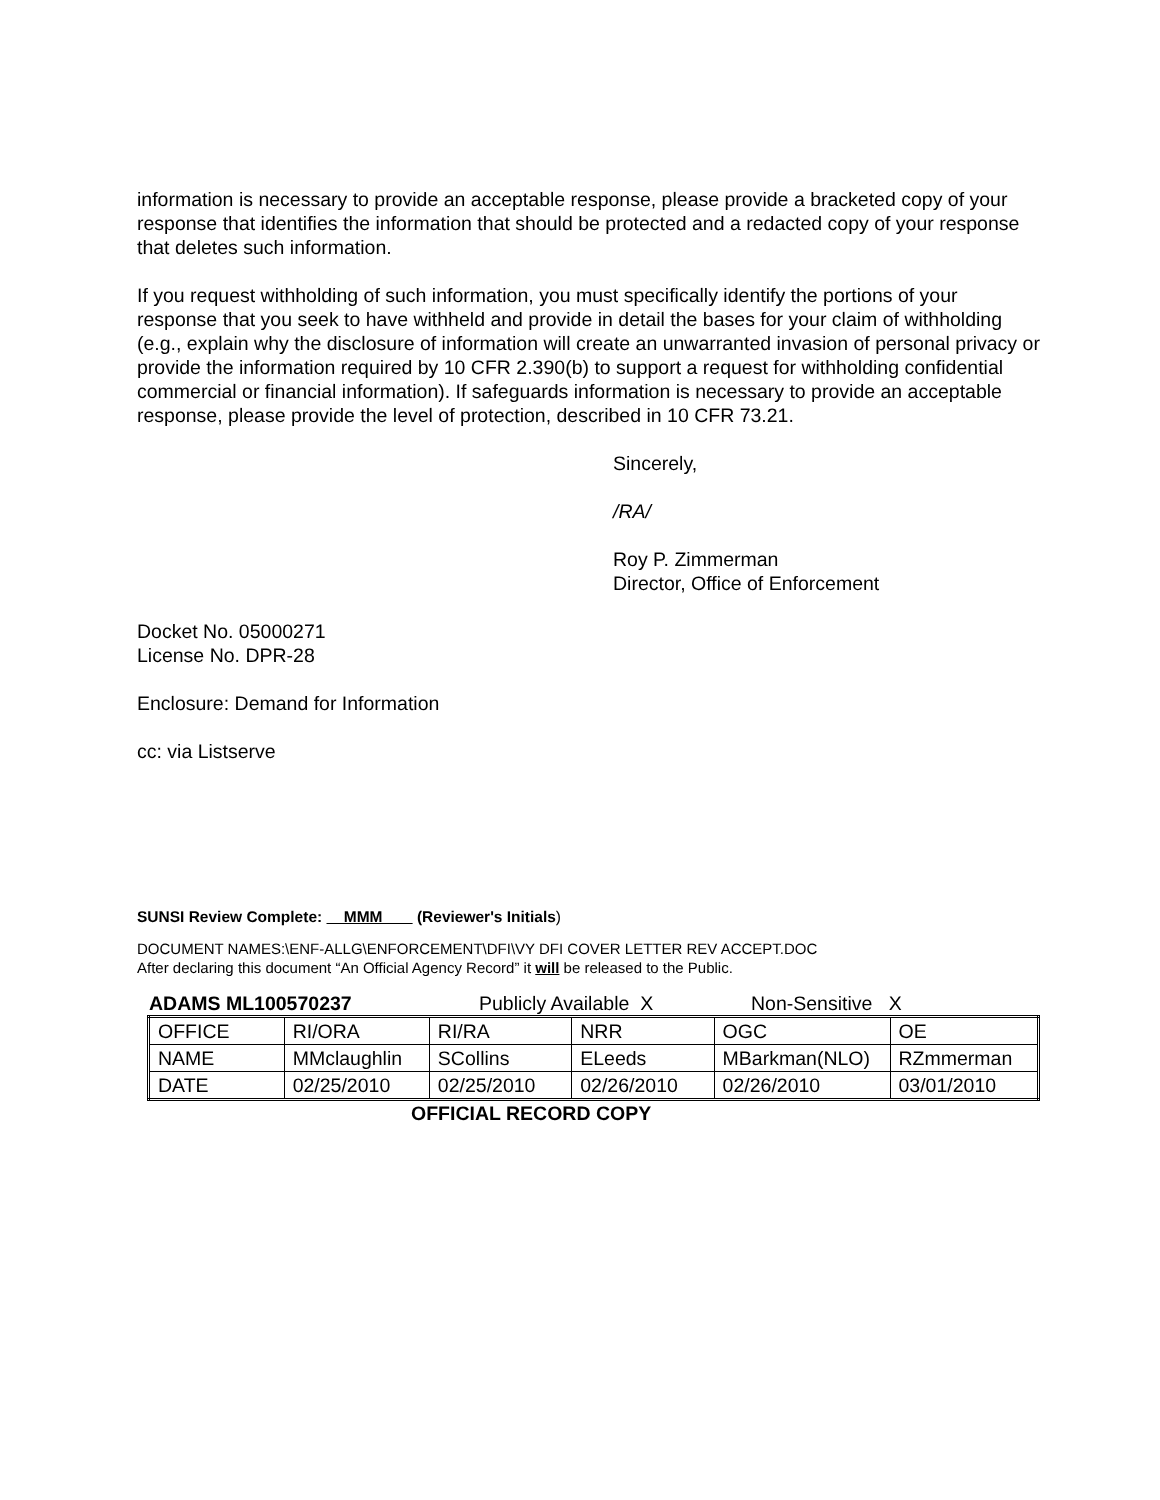information is necessary to provide an acceptable response, please provide a bracketed copy of your response that identifies the information that should be protected and a redacted copy of your response that deletes such information.
If you request withholding of such information, you must specifically identify the portions of your response that you seek to have withheld and provide in detail the bases for your claim of withholding (e.g., explain why the disclosure of information will create an unwarranted invasion of personal privacy or provide the information required by 10 CFR 2.390(b) to support a request for withholding confidential commercial or financial information). If safeguards information is necessary to provide an acceptable response, please provide the level of protection, described in 10 CFR 73.21.
Sincerely,
/RA/
Roy P. Zimmerman
Director, Office of Enforcement
Docket No. 05000271
License No. DPR-28
Enclosure: Demand for Information
cc: via Listserve
SUNSI Review Complete: MMM (Reviewer's Initials)
DOCUMENT NAMES:\ENF-ALLG\ENFORCEMENT\DFI\VY DFI COVER LETTER REV ACCEPT.DOC
After declaring this document “An Official Agency Record” it will be released to the Public.
ADAMS ML100570237 Publicly Available X Non-Sensitive X
| OFFICE | RI/ORA | RI/RA | NRR | OGC | OE |
| NAME | MMclaughlin | SCollins | ELeeds | MBarkman(NLO) | RZmmerman |
| DATE | 02/25/2010 | 02/25/2010 | 02/26/2010 | 02/26/2010 | 03/01/2010 |
OFFICIAL RECORD COPY